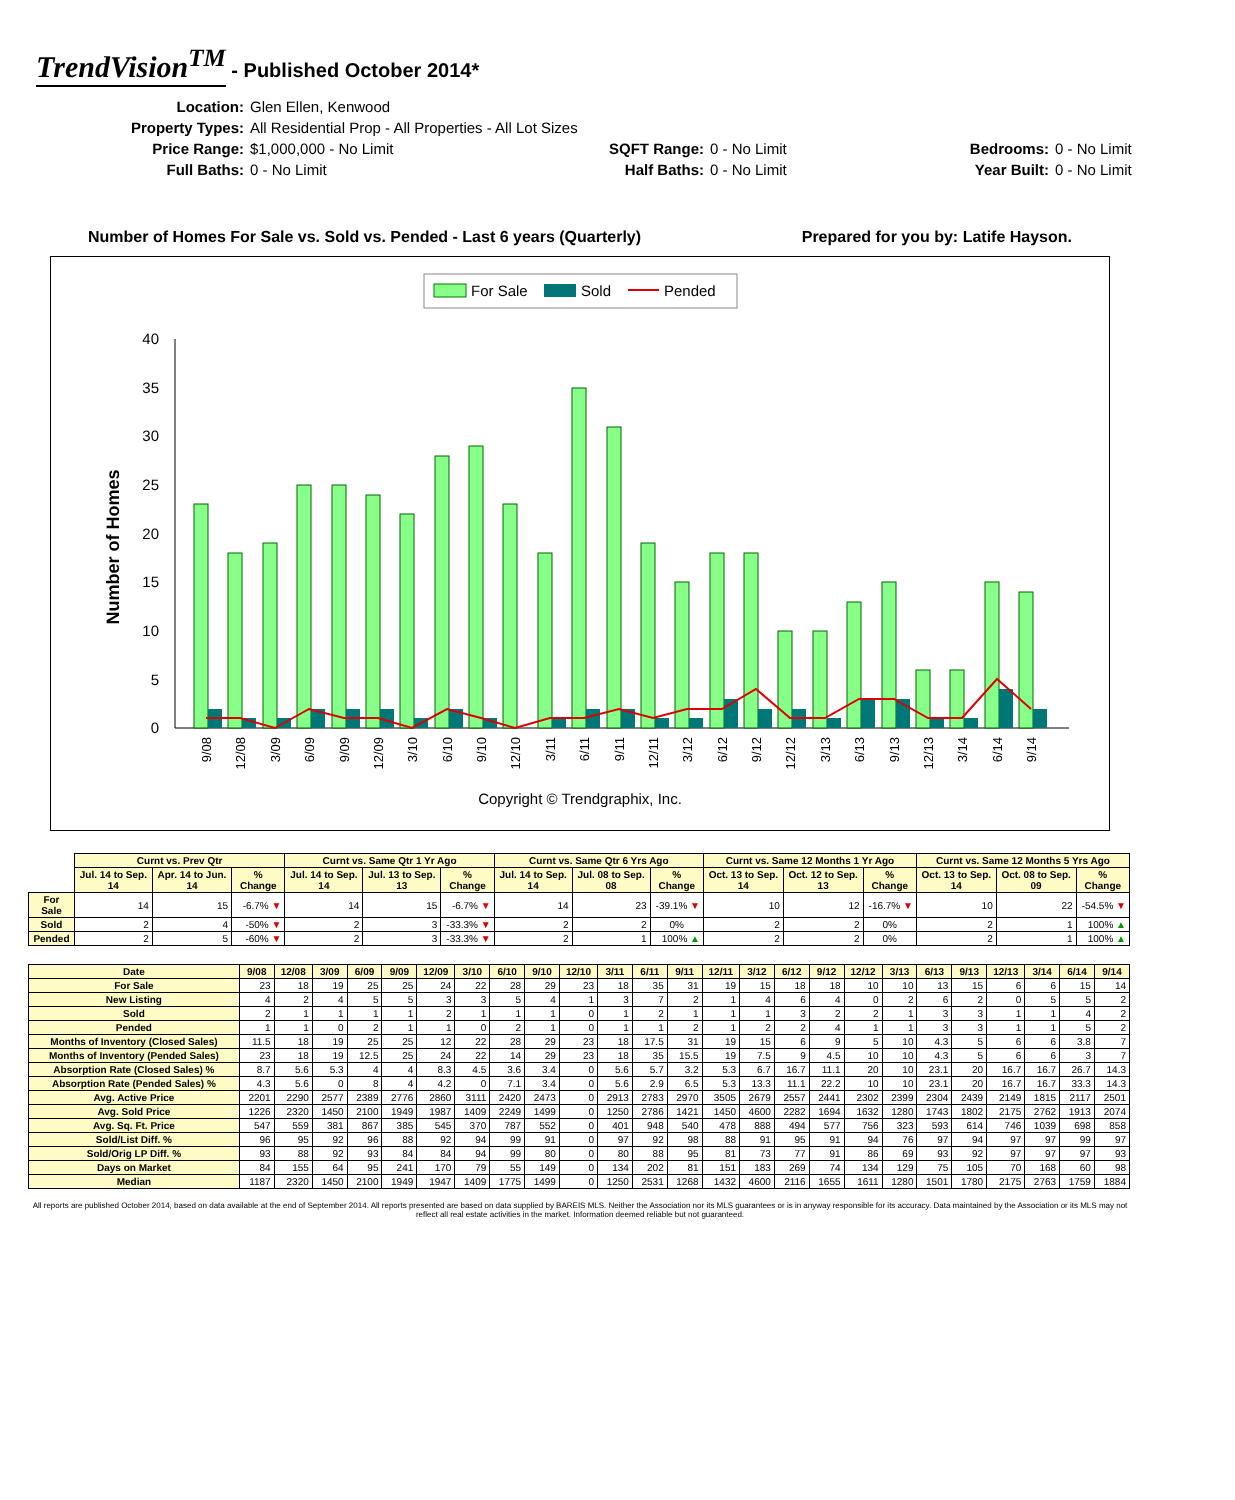TrendVision<sup>TM</sup> - Published October 2014*
Location:
Glen Ellen, Kenwood
Property Types:
All Residential Prop - All Properties - All Lot Sizes
Price Range:
$1,000,000 - No Limit
SQFT Range:
0 - No Limit
Bedrooms:
0 - No Limit
Full Baths:
0 - No Limit
Half Baths:
0 - No Limit
Year Built:
0 - No Limit
Number of Homes For Sale vs. Sold vs. Pended - Last 6 years (Quarterly) Prepared for you by: Latife Hayson.
For Sale
Sold
Pended
40
35
30
25
20
15
10
5
0
Number of Homes
9/08
12/08
3/09
6/09
9/09
12/09
3/10
6/10
9/10
12/10
3/11
6/11
9/11
12/11
3/12
6/12
9/12
12/12
3/13
6/13
9/13
12/13
3/14
6/14
9/14
Copyright © Trendgraphix, Inc.
| | Curnt vs. Prev Qtr | | | Curnt vs. Same Qtr 1 Yr Ago | | | Curnt vs. Same Qtr 6 Yrs Ago | | | Curnt vs. Same 12 Months 1 Yr Ago | | | Curnt vs. Same 12 Months 5 Yrs Ago | | |
| | Jul. 14 to Sep. 14 | Apr. 14 to Jun. 14 | % Change | Jul. 14 to Sep. 14 | Jul. 13 to Sep. 13 | % Change | Jul. 14 to Sep. 14 | Jul. 08 to Sep. 08 | % Change | Oct. 13 to Sep. 14 | Oct. 12 to Sep. 13 | % Change | Oct. 13 to Sep. 14 | Oct. 08 to Sep. 09 | % Change |
| For Sale | 14 | 15 | -6.7% ▼ | 14 | 15 | -6.7% ▼ | 14 | 23 | -39.1% ▼ | 10 | 12 | -16.7% ▼ | 10 | 22 | -54.5% ▼ |
| Sold | 2 | 4 | -50% ▼ | 2 | 3 | -33.3% ▼ | 2 | 2 | 0% | 2 | 2 | 0% | 2 | 1 | 100% ▲ |
| Pended | 2 | 5 | -60% ▼ | 2 | 3 | -33.3% ▼ | 2 | 1 | 100% ▲ | 2 | 2 | 0% | 2 | 1 | 100% ▲ |
| Date | 9/08 | 12/08 | 3/09 | 6/09 | 9/09 | 12/09 | 3/10 | 6/10 | 9/10 | 12/10 | 3/11 | 6/11 | 9/11 | 12/11 | 3/12 | 6/12 | 9/12 | 12/12 | 3/13 | 6/13 | 9/13 | 12/13 | 3/14 | 6/14 | 9/14 |
| --- | --- | --- | --- | --- | --- | --- | --- | --- | --- | --- | --- | --- | --- | --- | --- | --- | --- | --- | --- | --- | --- | --- | --- | --- | --- |
| For Sale | 23 | 18 | 19 | 25 | 25 | 24 | 22 | 28 | 29 | 23 | 18 | 35 | 31 | 19 | 15 | 18 | 18 | 10 | 10 | 13 | 15 | 6 | 6 | 15 | 14 |
| New Listing | 4 | 2 | 4 | 5 | 5 | 3 | 3 | 5 | 4 | 1 | 3 | 7 | 2 | 1 | 4 | 6 | 4 | 0 | 2 | 6 | 2 | 0 | 5 | 5 | 2 |
| Sold | 2 | 1 | 1 | 1 | 1 | 2 | 1 | 1 | 1 | 0 | 1 | 2 | 1 | 1 | 1 | 3 | 2 | 2 | 1 | 3 | 3 | 1 | 1 | 4 | 2 |
| Pended | 1 | 1 | 0 | 2 | 1 | 1 | 0 | 2 | 1 | 0 | 1 | 1 | 2 | 1 | 2 | 2 | 4 | 1 | 1 | 3 | 3 | 1 | 1 | 5 | 2 |
| Months of Inventory (Closed Sales) | 11.5 | 18 | 19 | 25 | 25 | 12 | 22 | 28 | 29 | 23 | 18 | 17.5 | 31 | 19 | 15 | 6 | 9 | 5 | 10 | 4.3 | 5 | 6 | 6 | 3.8 | 7 |
| Months of Inventory (Pended Sales) | 23 | 18 | 19 | 12.5 | 25 | 24 | 22 | 14 | 29 | 23 | 18 | 35 | 15.5 | 19 | 7.5 | 9 | 4.5 | 10 | 10 | 4.3 | 5 | 6 | 6 | 3 | 7 |
| Absorption Rate (Closed Sales) % | 8.7 | 5.6 | 5.3 | 4 | 4 | 8.3 | 4.5 | 3.6 | 3.4 | 0 | 5.6 | 5.7 | 3.2 | 5.3 | 6.7 | 16.7 | 11.1 | 20 | 10 | 23.1 | 20 | 16.7 | 16.7 | 26.7 | 14.3 |
| Absorption Rate (Pended Sales) % | 4.3 | 5.6 | 0 | 8 | 4 | 4.2 | 0 | 7.1 | 3.4 | 0 | 5.6 | 2.9 | 6.5 | 5.3 | 13.3 | 11.1 | 22.2 | 10 | 10 | 23.1 | 20 | 16.7 | 16.7 | 33.3 | 14.3 |
| Avg. Active Price | 2201 | 2290 | 2577 | 2389 | 2776 | 2860 | 3111 | 2420 | 2473 | 0 | 2913 | 2783 | 2970 | 3505 | 2679 | 2557 | 2441 | 2302 | 2399 | 2304 | 2439 | 2149 | 1815 | 2117 | 2501 |
| Avg. Sold Price | 1226 | 2320 | 1450 | 2100 | 1949 | 1987 | 1409 | 2249 | 1499 | 0 | 1250 | 2786 | 1421 | 1450 | 4600 | 2282 | 1694 | 1632 | 1280 | 1743 | 1802 | 2175 | 2762 | 1913 | 2074 |
| Avg. Sq. Ft. Price | 547 | 559 | 381 | 867 | 385 | 545 | 370 | 787 | 552 | 0 | 401 | 948 | 540 | 478 | 888 | 494 | 577 | 756 | 323 | 593 | 614 | 746 | 1039 | 698 | 858 |
| Sold/List Diff. % | 96 | 95 | 92 | 96 | 88 | 92 | 94 | 99 | 91 | 0 | 97 | 92 | 98 | 88 | 91 | 95 | 91 | 94 | 76 | 97 | 94 | 97 | 97 | 99 | 97 |
| Sold/Orig LP Diff. % | 93 | 88 | 92 | 93 | 84 | 84 | 94 | 99 | 80 | 0 | 80 | 88 | 95 | 81 | 73 | 77 | 91 | 86 | 69 | 93 | 92 | 97 | 97 | 97 | 93 |
| Days on Market | 84 | 155 | 64 | 95 | 241 | 170 | 79 | 55 | 149 | 0 | 134 | 202 | 81 | 151 | 183 | 269 | 74 | 134 | 129 | 75 | 105 | 70 | 168 | 60 | 98 |
| Median | 1187 | 2320 | 1450 | 2100 | 1949 | 1947 | 1409 | 1775 | 1499 | 0 | 1250 | 2531 | 1268 | 1432 | 4600 | 2116 | 1655 | 1611 | 1280 | 1501 | 1780 | 2175 | 2763 | 1759 | 1884 |
All reports are published October 2014, based on data available at the end of September 2014. All reports presented are based on data supplied by BAREIS MLS. Neither the Association nor its MLS guarantees or is in anyway responsible for its accuracy. Data maintained by the Association or its MLS may not reflect all real estate activities in the market. Information deemed reliable but not guaranteed.